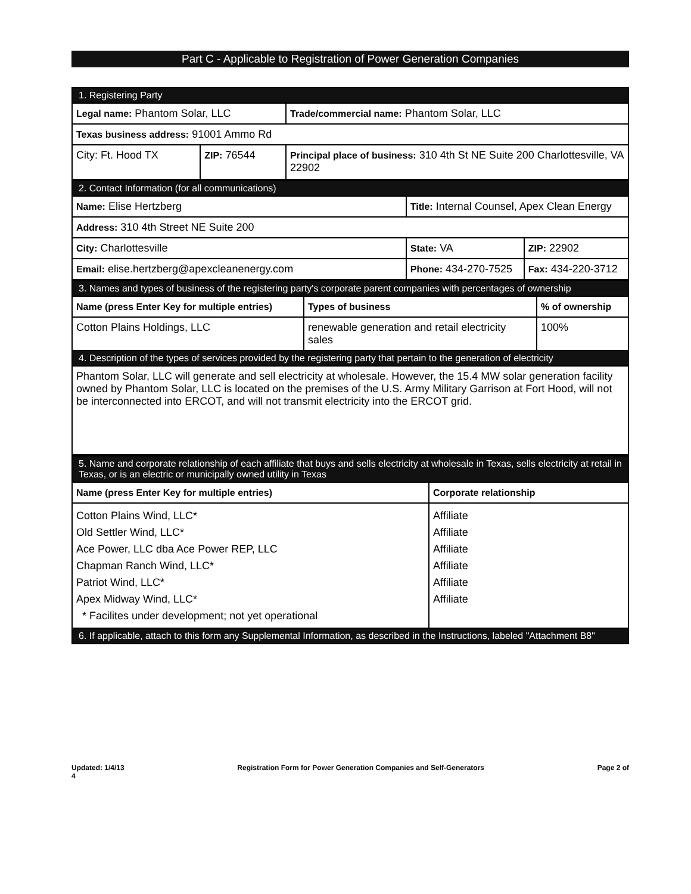Part C - Applicable to Registration of Power Generation Companies
| 1. Registering Party | | |
| Legal name: Phantom Solar, LLC | | Trade/commercial name: Phantom Solar, LLC |
| Texas business address: 91001 Ammo Rd | | |
| City: Ft. Hood TX | ZIP: 76544 | Principal place of business: 310 4th St NE Suite 200 Charlottesville, VA 22902 |
| 2. Contact Information (for all communications) | | |
| Name: Elise Hertzberg | Title: Internal Counsel, Apex Clean Energy | |
| Address: 310 4th Street NE Suite 200 | | |
| City: Charlottesville | State: VA | ZIP: 22902 |
| Email: elise.hertzberg@apexcleanenergy.com | Phone: 434-270-7525 | Fax: 434-220-3712 |
| 3. Names and types of business of the registering party's corporate parent companies with percentages of ownership | | |
| Name (press Enter Key for multiple entries) | Types of business | % of ownership |
| Cotton Plains Holdings, LLC | renewable generation and retail electricity sales | 100% |
| 4. Description of the types of services provided by the registering party that pertain to the generation of electricity | | |
| Phantom Solar, LLC will generate and sell electricity at wholesale. However, the 15.4 MW solar generation facility owned by Phantom Solar, LLC is located on the premises of the U.S. Army Military Garrison at Fort Hood, will not be interconnected into ERCOT, and will not transmit electricity into the ERCOT grid. | | |
| 5. Name and corporate relationship of each affiliate that buys and sells electricity at wholesale in Texas, sells electricity at retail in Texas, or is an electric or municipally owned utility in Texas | |
| Name (press Enter Key for multiple entries) | Corporate relationship |
| Cotton Plains Wind, LLC* Old Settler Wind, LLC* Ace Power, LLC dba Ace Power REP, LLC Chapman Ranch Wind, LLC* Patriot Wind, LLC* Apex Midway Wind, LLC* * Facilites under development; not yet operational | Affiliate Affiliate Affiliate Affiliate Affiliate Affiliate |
| 6. If applicable, attach to this form any Supplemental Information, as described in the Instructions, labeled "Attachment B8" | |
Updated: 1/4/13
4 Registration Form for Power Generation Companies and Self-Generators Page 2 of